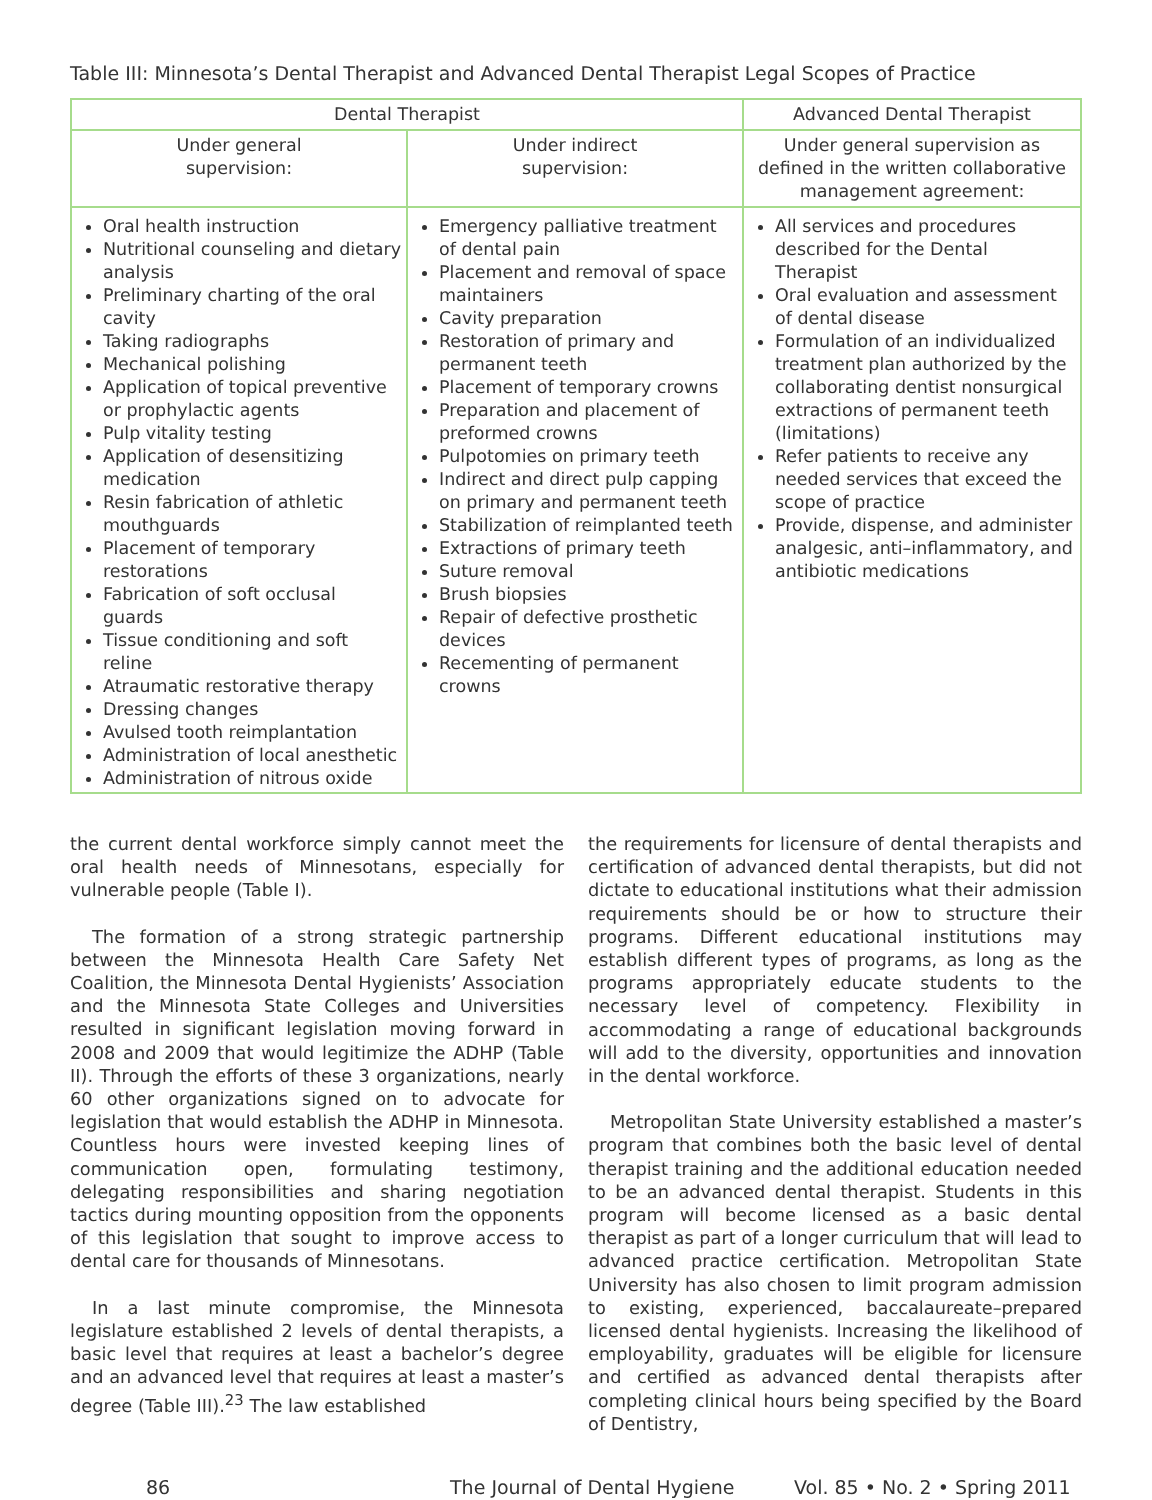Table III: Minnesota’s Dental Therapist and Advanced Dental Therapist Legal Scopes of Practice
| Dental Therapist | | Advanced Dental Therapist |
| --- | --- | --- |
| Under general supervision: | Under indirect supervision: | Under general supervision as defined in the written collaborative management agreement: |
| Oral health instruction Nutritional counseling and dietary analysis Preliminary charting of the oral cavity Taking radiographs Mechanical polishing Application of topical preventive or prophylactic agents Pulp vitality testing Application of desensitizing medication Resin fabrication of athletic mouthguards Placement of temporary restorations Fabrication of soft occlusal guards Tissue conditioning and soft reline Atraumatic restorative therapy Dressing changes Avulsed tooth reimplantation Administration of local anesthetic Administration of nitrous oxide | Emergency palliative treatment of dental pain Placement and removal of space maintainers Cavity preparation Restoration of primary and permanent teeth Placement of temporary crowns Preparation and placement of preformed crowns Pulpotomies on primary teeth Indirect and direct pulp capping on primary and permanent teeth Stabilization of reimplanted teeth Extractions of primary teeth Suture removal Brush biopsies Repair of defective prosthetic devices Recementing of permanent crowns | All services and procedures described for the Dental Therapist Oral evaluation and assessment of dental disease Formulation of an individualized treatment plan authorized by the collaborating dentist nonsurgical extractions of permanent teeth (limitations) Refer patients to receive any needed services that exceed the scope of practice Provide, dispense, and administer analgesic, anti–inflammatory, and antibiotic medications |
the current dental workforce simply cannot meet the oral health needs of Minnesotans, especially for vulnerable people (Table I).
The formation of a strong strategic partnership between the Minnesota Health Care Safety Net Coalition, the Minnesota Dental Hygienists’ Association and the Minnesota State Colleges and Universities resulted in significant legislation moving forward in 2008 and 2009 that would legitimize the ADHP (Table II). Through the efforts of these 3 organizations, nearly 60 other organizations signed on to advocate for legislation that would establish the ADHP in Minnesota. Countless hours were invested keeping lines of communication open, formulating testimony, delegating responsibilities and sharing negotiation tactics during mounting opposition from the opponents of this legislation that sought to improve access to dental care for thousands of Minnesotans.
In a last minute compromise, the Minnesota legislature established 2 levels of dental therapists, a basic level that requires at least a bachelor’s degree and an advanced level that requires at least a master’s degree (Table III).<sup>23</sup> The law established
the requirements for licensure of dental therapists and certification of advanced dental therapists, but did not dictate to educational institutions what their admission requirements should be or how to structure their programs. Different educational institutions may establish different types of programs, as long as the programs appropriately educate students to the necessary level of competency. Flexibility in accommodating a range of educational backgrounds will add to the diversity, opportunities and innovation in the dental workforce.
Metropolitan State University established a master’s program that combines both the basic level of dental therapist training and the additional education needed to be an advanced dental therapist. Students in this program will become licensed as a basic dental therapist as part of a longer curriculum that will lead to advanced practice certification. Metropolitan State University has also chosen to limit program admission to existing, experienced, baccalaureate–prepared licensed dental hygienists. Increasing the likelihood of employability, graduates will be eligible for licensure and certified as advanced dental therapists after completing clinical hours being specified by the Board of Dentistry,
86 The Journal of Dental Hygiene Vol. 85 • No. 2 • Spring 2011